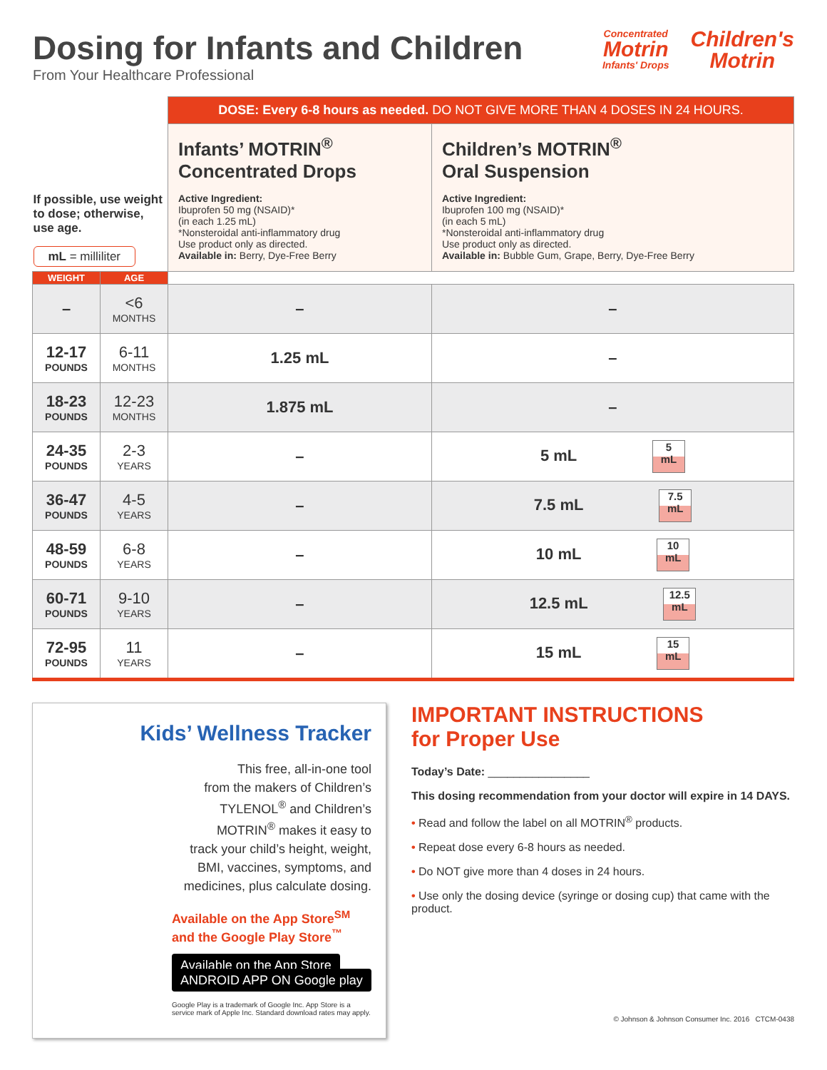Dosing for Infants and Children
From Your Healthcare Professional
Concentrated
Motrin
Infants' Drops
Children's
Motrin
| If possible, use weight to dose; otherwise, use age. mL = milliliter | | DOSE: Every 6-8 hours as needed. DO NOT GIVE MORE THAN 4 DOSES IN 24 HOURS. | |
| | | Infants’ MOTRIN<sup>®</sup> Concentrated Drops Active Ingredient: Ibuprofen 50 mg (NSAID)* (in each 1.25 mL) *Nonsteroidal anti-inflammatory drug Use product only as directed. Available in: Berry, Dye-Free Berry | Children’s MOTRIN<sup>®</sup> Oral Suspension Active Ingredient: Ibuprofen 100 mg (NSAID)* (in each 5 mL) *Nonsteroidal anti-inflammatory drug Use product only as directed. Available in: Bubble Gum, Grape, Berry, Dye-Free Berry |
| WEIGHT | AGE | | |
| – | <6 MONTHS | – | – |
| 12-17 POUNDS | 6-11 MONTHS | 1.25 mL | – |
| 18-23 POUNDS | 12-23 MONTHS | 1.875 mL | – |
| 24-35 POUNDS | 2-3 YEARS | – | 5 mL 5 mL |
| 36-47 POUNDS | 4-5 YEARS | – | 7.5 mL 7.5 mL |
| 48-59 POUNDS | 6-8 YEARS | – | 10 mL 10 mL |
| 60-71 POUNDS | 9-10 YEARS | – | 12.5 mL 12.5 mL |
| 72-95 POUNDS | 11 YEARS | – | 15 mL 15 mL |
Kids’ Wellness Tracker
This free, all-in-one tool
from the makers of Children’s
TYLENOL<sup>®</sup> and Children’s
MOTRIN<sup>®</sup> makes it easy to
track your child’s height, weight,
BMI, vaccines, symptoms, and
medicines, plus calculate dosing.
Available on the App Store<sup>SM</sup>
and the Google Play Store<sup>™</sup>
Available on the App Store ANDROID APP ON Google play
Google Play is a trademark of Google Inc. App Store is a service mark of Apple Inc. Standard download rates may apply.
IMPORTANT INSTRUCTIONS
for Proper Use
Today’s Date: ________________
This dosing recommendation from your doctor will expire in 14 DAYS.
• Read and follow the label on all MOTRIN<sup>®</sup> products.
• Repeat dose every 6-8 hours as needed.
• Do NOT give more than 4 doses in 24 hours.
• Use only the dosing device (syringe or dosing cup) that came with the product.
© Johnson & Johnson Consumer Inc. 2016 CTCM-0438